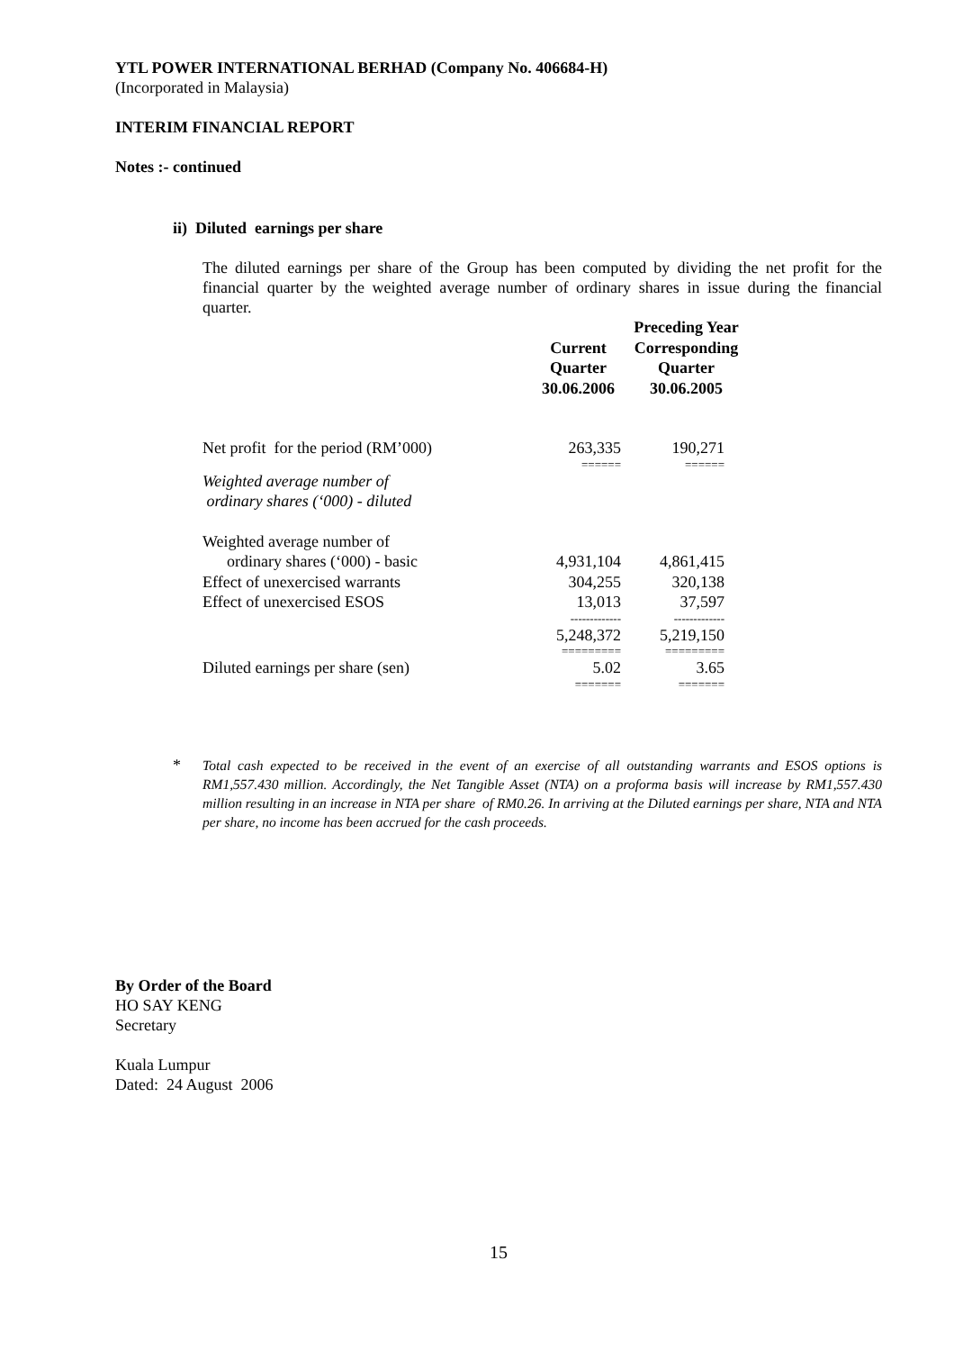YTL POWER INTERNATIONAL BERHAD (Company No. 406684-H)
(Incorporated in Malaysia)
INTERIM FINANCIAL REPORT
Notes :- continued
ii) Diluted earnings per share
The diluted earnings per share of the Group has been computed by dividing the net profit for the financial quarter by the weighted average number of ordinary shares in issue during the financial quarter.
| | Current Quarter 30.06.2006 | Preceding Year Corresponding Quarter 30.06.2005 |
| --- | --- | --- |
| Net profit for the period (RM’000) | 263,335 | 190,271 |
| | ====== | ====== |
| Weighted average number of ordinary shares (‘000) - diluted | | |
| Weighted average number of | | |
| ordinary shares (‘000) - basic | 4,931,104 | 4,861,415 |
| Effect of unexercised warrants | 304,255 | 320,138 |
| Effect of unexercised ESOS | 13,013 | 37,597 |
| | ------------- | ------------- |
| | 5,248,372 | 5,219,150 |
| | ========= | ========= |
| Diluted earnings per share (sen) | 5.02 | 3.65 |
| | ======= | ======= |
*
Total cash expected to be received in the event of an exercise of all outstanding warrants and ESOS options is RM1,557.430 million. Accordingly, the Net Tangible Asset (NTA) on a proforma basis will increase by RM1,557.430 million resulting in an increase in NTA per share of RM0.26. In arriving at the Diluted earnings per share, NTA and NTA per share, no income has been accrued for the cash proceeds.
By Order of the Board
HO SAY KENG
Secretary
Kuala Lumpur
Dated: 24 August 2006
15